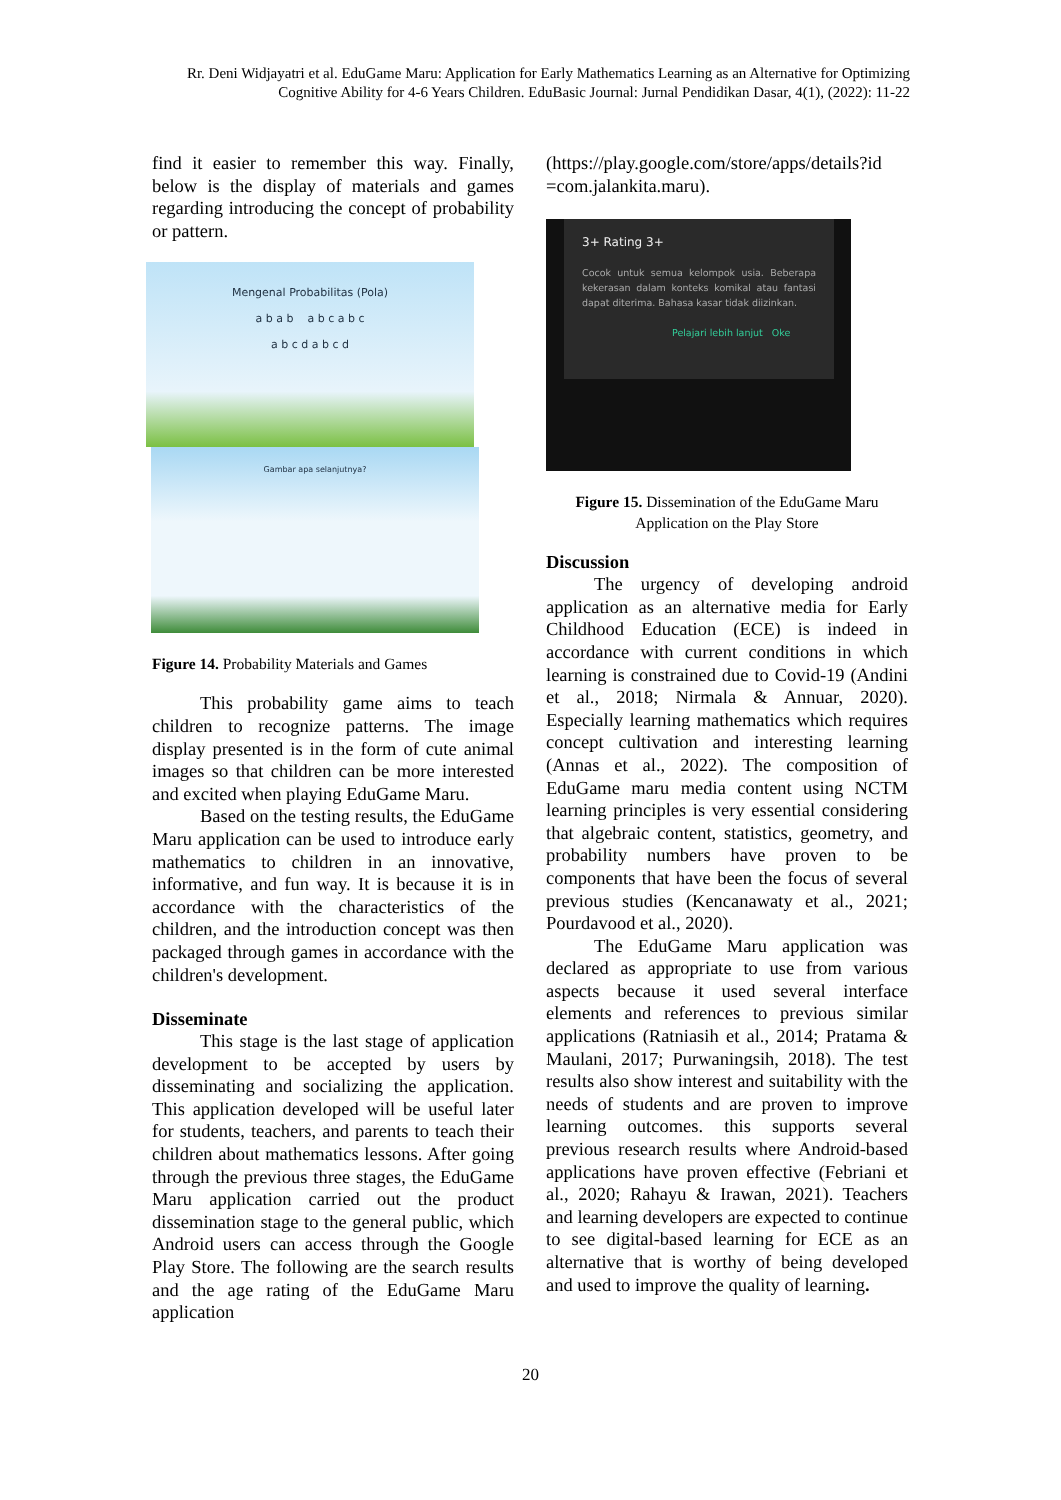Rr. Deni Widjayatri et al. EduGame Maru: Application for Early Mathematics Learning as an Alternative for Optimizing Cognitive Ability for 4-6 Years Children. EduBasic Journal: Jurnal Pendidikan Dasar, 4(1), (2022): 11-22
find it easier to remember this way. Finally, below is the display of materials and games regarding introducing the concept of probability or pattern.
Mengenal Probabilitas (Pola)
a b a b a b c a b c
a b c d a b c d
Gambar apa selanjutnya?
Figure 14. Probability Materials and Games
This probability game aims to teach children to recognize patterns. The image display presented is in the form of cute animal images so that children can be more interested and excited when playing EduGame Maru.
Based on the testing results, the EduGame Maru application can be used to introduce early mathematics to children in an innovative, informative, and fun way. It is because it is in accordance with the characteristics of the children, and the introduction concept was then packaged through games in accordance with the children's development.
Disseminate
This stage is the last stage of application development to be accepted by users by disseminating and socializing the application. This application developed will be useful later for students, teachers, and parents to teach their children about mathematics lessons. After going through the previous three stages, the EduGame Maru application carried out the product dissemination stage to the general public, which Android users can access through the Google Play Store. The following are the search results and the age rating of the EduGame Maru application
(https://play.google.com/store/apps/details?id =com.jalankita.maru).
3+ Rating 3+
Cocok untuk semua kelompok usia. Beberapa kekerasan dalam konteks komikal atau fantasi dapat diterima. Bahasa kasar tidak diizinkan.
Pelajari lebih lanjut Oke
Figure 15. Dissemination of the EduGame Maru Application on the Play Store
Discussion
The urgency of developing android application as an alternative media for Early Childhood Education (ECE) is indeed in accordance with current conditions in which learning is constrained due to Covid-19 (Andini et al., 2018; Nirmala & Annuar, 2020). Especially learning mathematics which requires concept cultivation and interesting learning (Annas et al., 2022). The composition of EduGame maru media content using NCTM learning principles is very essential considering that algebraic content, statistics, geometry, and probability numbers have proven to be components that have been the focus of several previous studies (Kencanawaty et al., 2021; Pourdavood et al., 2020).
The EduGame Maru application was declared as appropriate to use from various aspects because it used several interface elements and references to previous similar applications (Ratniasih et al., 2014; Pratama & Maulani, 2017; Purwaningsih, 2018). The test results also show interest and suitability with the needs of students and are proven to improve learning outcomes. this supports several previous research results where Android-based applications have proven effective (Febriani et al., 2020; Rahayu & Irawan, 2021). Teachers and learning developers are expected to continue to see digital-based learning for ECE as an alternative that is worthy of being developed and used to improve the quality of learning.
20